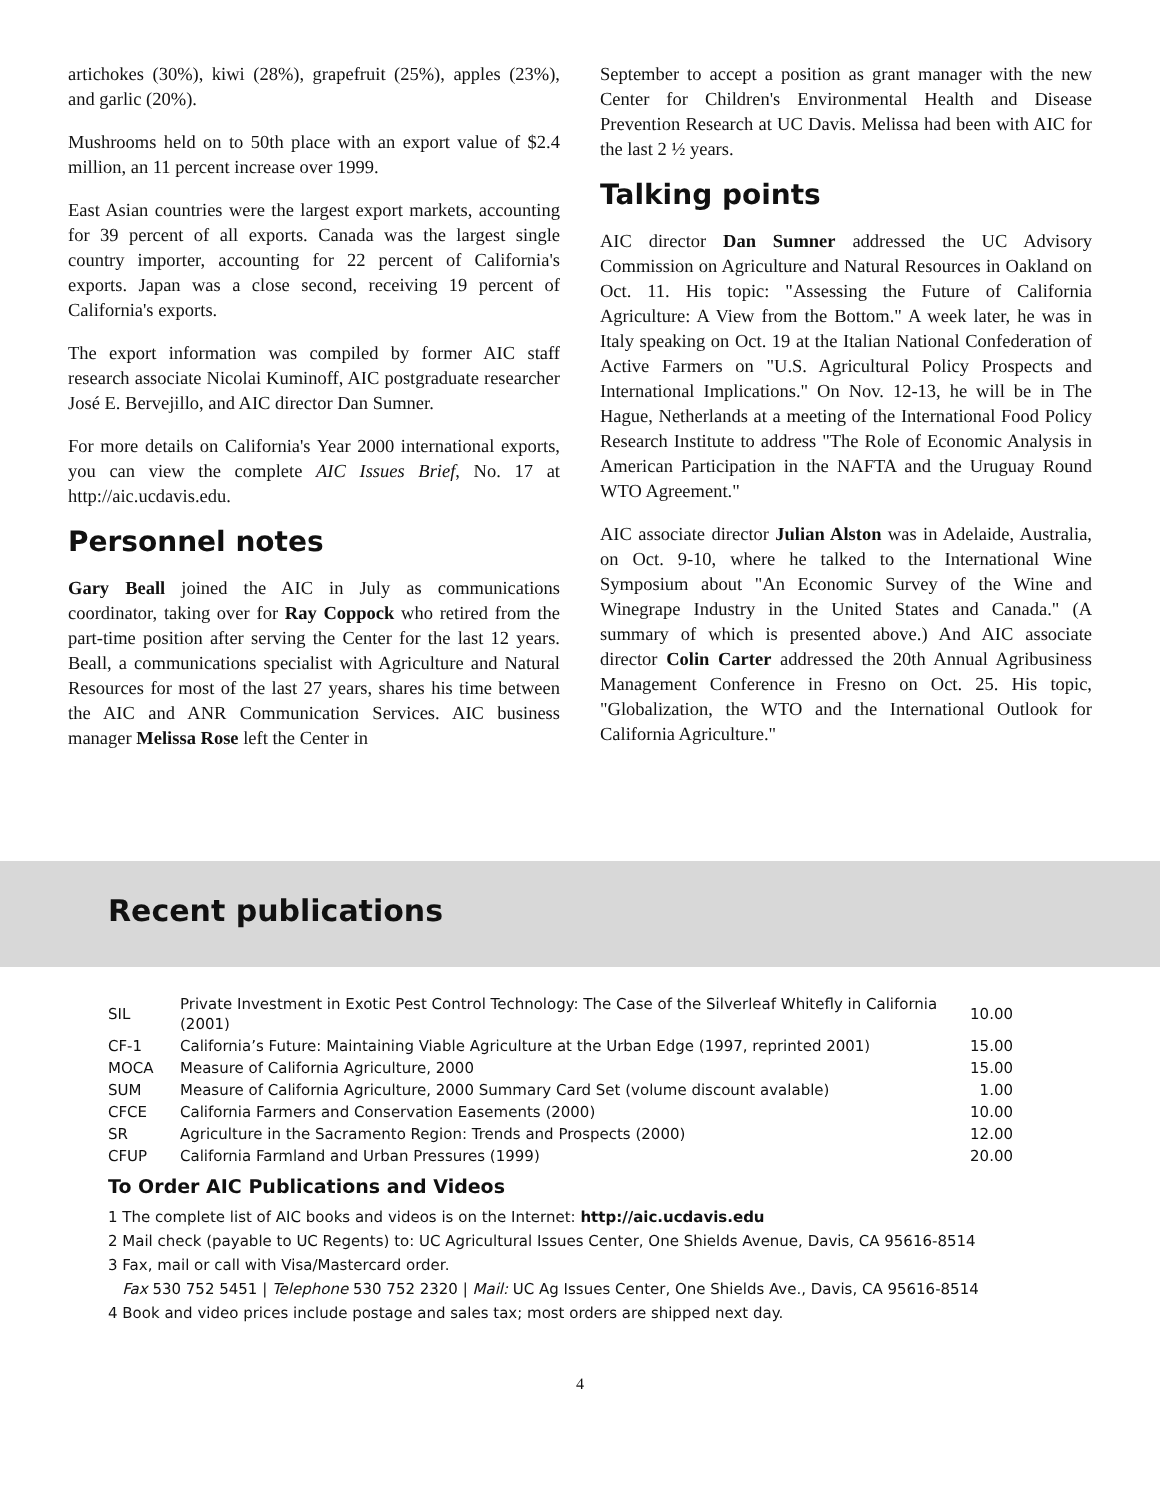artichokes (30%), kiwi (28%), grapefruit (25%), apples (23%), and garlic (20%).
Mushrooms held on to 50th place with an export value of $2.4 million, an 11 percent increase over 1999.
East Asian countries were the largest export markets, accounting for 39 percent of all exports. Canada was the largest single country importer, accounting for 22 percent of California's exports. Japan was a close second, receiving 19 percent of California's exports.
The export information was compiled by former AIC staff research associate Nicolai Kuminoff, AIC postgraduate researcher José E. Bervejillo, and AIC director Dan Sumner.
For more details on California's Year 2000 international exports, you can view the complete AIC Issues Brief, No. 17 at http://aic.ucdavis.edu.
Personnel notes
Gary Beall joined the AIC in July as communications coordinator, taking over for Ray Coppock who retired from the part-time position after serving the Center for the last 12 years. Beall, a communications specialist with Agriculture and Natural Resources for most of the last 27 years, shares his time between the AIC and ANR Communication Services. AIC business manager Melissa Rose left the Center in
September to accept a position as grant manager with the new Center for Children's Environmental Health and Disease Prevention Research at UC Davis. Melissa had been with AIC for the last 2 ½ years.
Talking points
AIC director Dan Sumner addressed the UC Advisory Commission on Agriculture and Natural Resources in Oakland on Oct. 11. His topic: "Assessing the Future of California Agriculture: A View from the Bottom." A week later, he was in Italy speaking on Oct. 19 at the Italian National Confederation of Active Farmers on "U.S. Agricultural Policy Prospects and International Implications." On Nov. 12-13, he will be in The Hague, Netherlands at a meeting of the International Food Policy Research Institute to address "The Role of Economic Analysis in American Participation in the NAFTA and the Uruguay Round WTO Agreement."
AIC associate director Julian Alston was in Adelaide, Australia, on Oct. 9-10, where he talked to the International Wine Symposium about "An Economic Survey of the Wine and Winegrape Industry in the United States and Canada." (A summary of which is presented above.) And AIC associate director Colin Carter addressed the 20th Annual Agribusiness Management Conference in Fresno on Oct. 25. His topic, "Globalization, the WTO and the International Outlook for California Agriculture."
Recent publications
| SIL | Private Investment in Exotic Pest Control Technology: The Case of the Silverleaf Whitefly in California (2001) | 10.00 |
| CF-1 | California’s Future: Maintaining Viable Agriculture at the Urban Edge (1997, reprinted 2001) | 15.00 |
| MOCA | Measure of California Agriculture, 2000 | 15.00 |
| SUM | Measure of California Agriculture, 2000 Summary Card Set (volume discount avalable) | 1.00 |
| CFCE | California Farmers and Conservation Easements (2000) | 10.00 |
| SR | Agriculture in the Sacramento Region: Trends and Prospects (2000) | 12.00 |
| CFUP | California Farmland and Urban Pressures (1999) | 20.00 |
To Order AIC Publications and Videos
1 The complete list of AIC books and videos is on the Internet: http://aic.ucdavis.edu
2 Mail check (payable to UC Regents) to: UC Agricultural Issues Center, One Shields Avenue, Davis, CA 95616-8514
3 Fax, mail or call with Visa/Mastercard order.
Fax 530 752 5451 | Telephone 530 752 2320 | Mail: UC Ag Issues Center, One Shields Ave., Davis, CA 95616-8514
4 Book and video prices include postage and sales tax; most orders are shipped next day.
4